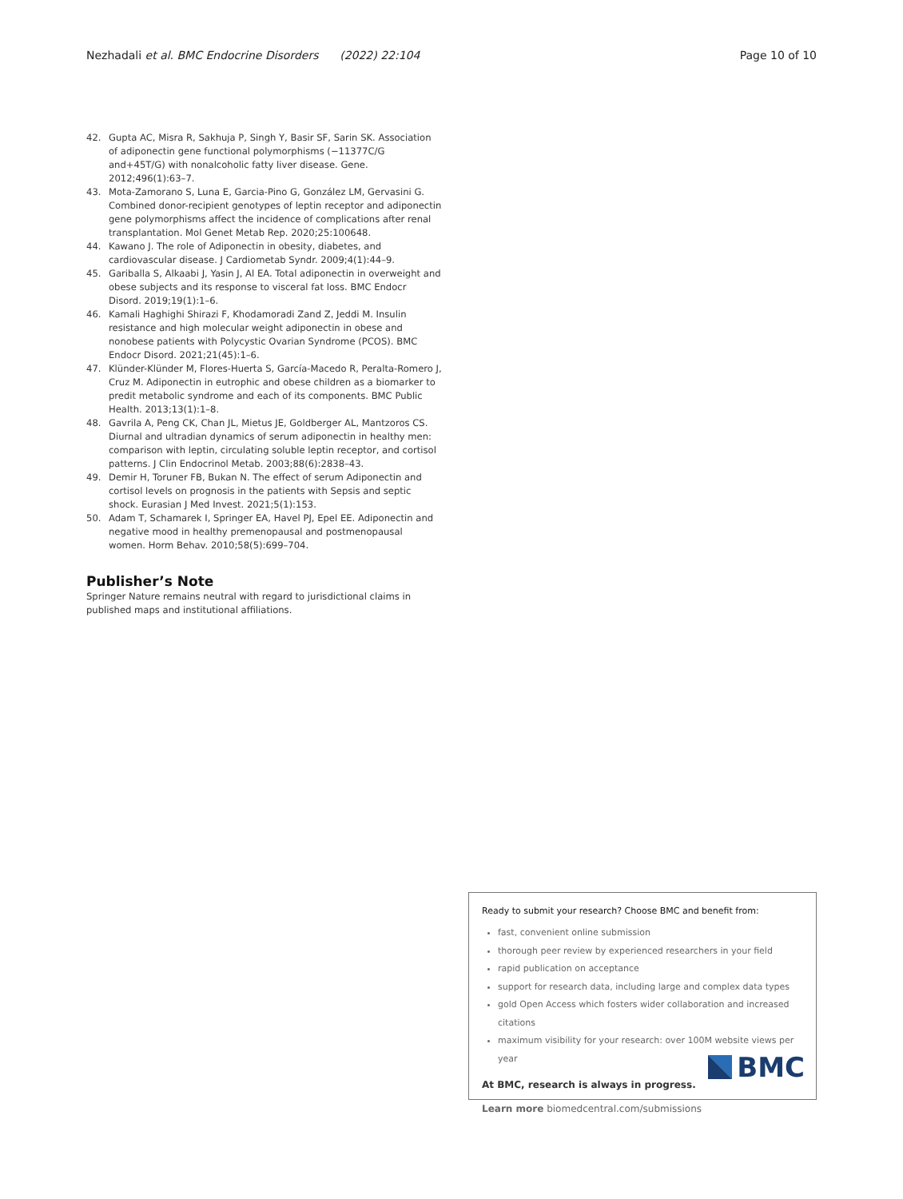Nezhadali et al. BMC Endocrine Disorders (2022) 22:104 Page 10 of 10
42. Gupta AC, Misra R, Sakhuja P, Singh Y, Basir SF, Sarin SK. Association of adiponectin gene functional polymorphisms (−11377C/G and+45T/G) with nonalcoholic fatty liver disease. Gene. 2012;496(1):63–7.
43. Mota-Zamorano S, Luna E, Garcia-Pino G, González LM, Gervasini G. Combined donor-recipient genotypes of leptin receptor and adiponectin gene polymorphisms affect the incidence of complications after renal transplantation. Mol Genet Metab Rep. 2020;25:100648.
44. Kawano J. The role of Adiponectin in obesity, diabetes, and cardiovascular disease. J Cardiometab Syndr. 2009;4(1):44–9.
45. Gariballa S, Alkaabi J, Yasin J, Al EA. Total adiponectin in overweight and obese subjects and its response to visceral fat loss. BMC Endocr Disord. 2019;19(1):1–6.
46. Kamali Haghighi Shirazi F, Khodamoradi Zand Z, Jeddi M. Insulin resistance and high molecular weight adiponectin in obese and nonobese patients with Polycystic Ovarian Syndrome (PCOS). BMC Endocr Disord. 2021;21(45):1–6.
47. Klünder-Klünder M, Flores-Huerta S, García-Macedo R, Peralta-Romero J, Cruz M. Adiponectin in eutrophic and obese children as a biomarker to predit metabolic syndrome and each of its components. BMC Public Health. 2013;13(1):1–8.
48. Gavrila A, Peng CK, Chan JL, Mietus JE, Goldberger AL, Mantzoros CS. Diurnal and ultradian dynamics of serum adiponectin in healthy men: comparison with leptin, circulating soluble leptin receptor, and cortisol patterns. J Clin Endocrinol Metab. 2003;88(6):2838–43.
49. Demir H, Toruner FB, Bukan N. The effect of serum Adiponectin and cortisol levels on prognosis in the patients with Sepsis and septic shock. Eurasian J Med Invest. 2021;5(1):153.
50. Adam T, Schamarek I, Springer EA, Havel PJ, Epel EE. Adiponectin and negative mood in healthy premenopausal and postmenopausal women. Horm Behav. 2010;58(5):699–704.
Publisher’s Note
Springer Nature remains neutral with regard to jurisdictional claims in published maps and institutional affiliations.
Ready to submit your research? Choose BMC and benefit from:
fast, convenient online submission
thorough peer review by experienced researchers in your field
rapid publication on acceptance
support for research data, including large and complex data types
gold Open Access which fosters wider collaboration and increased citations
maximum visibility for your research: over 100M website views per year
At BMC, research is always in progress.
Learn more biomedcentral.com/submissions
BMC